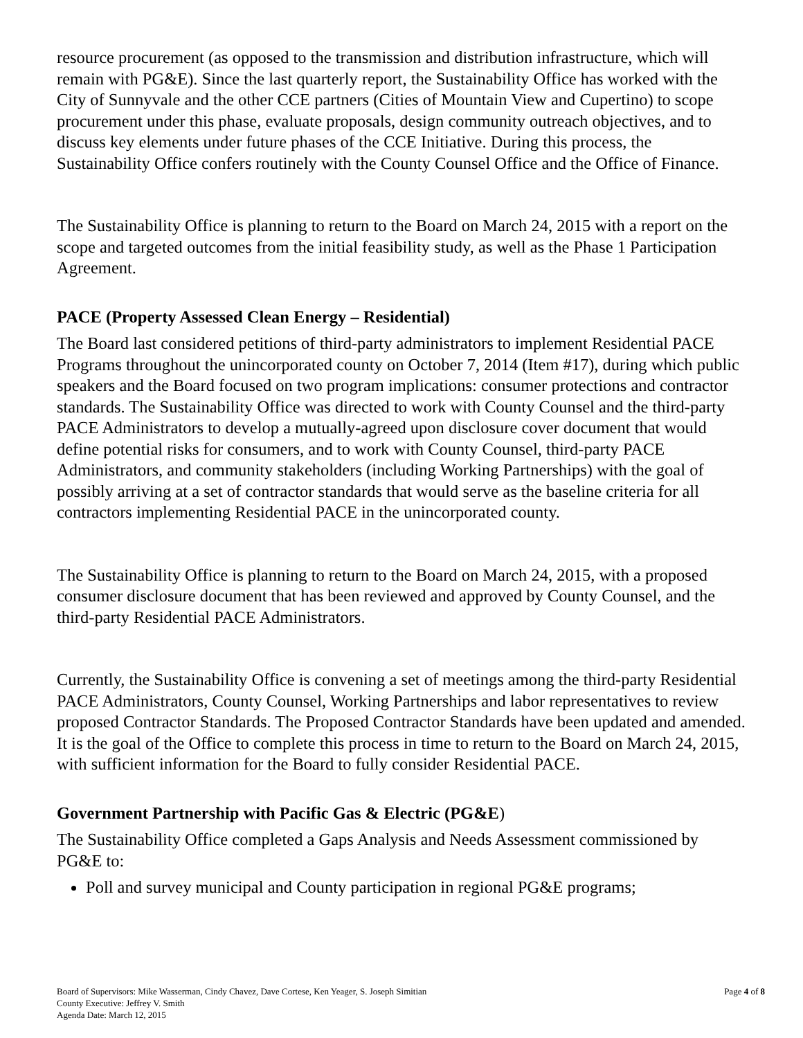resource procurement (as opposed to the transmission and distribution infrastructure, which will remain with PG&E). Since the last quarterly report, the Sustainability Office has worked with the City of Sunnyvale and the other CCE partners (Cities of Mountain View and Cupertino) to scope procurement under this phase, evaluate proposals, design community outreach objectives, and to discuss key elements under future phases of the CCE Initiative. During this process, the Sustainability Office confers routinely with the County Counsel Office and the Office of Finance.
The Sustainability Office is planning to return to the Board on March 24, 2015 with a report on the scope and targeted outcomes from the initial feasibility study, as well as the Phase 1 Participation Agreement.
PACE (Property Assessed Clean Energy – Residential)
The Board last considered petitions of third-party administrators to implement Residential PACE Programs throughout the unincorporated county on October 7, 2014 (Item #17), during which public speakers and the Board focused on two program implications: consumer protections and contractor standards. The Sustainability Office was directed to work with County Counsel and the third-party PACE Administrators to develop a mutually-agreed upon disclosure cover document that would define potential risks for consumers, and to work with County Counsel, third-party PACE Administrators, and community stakeholders (including Working Partnerships) with the goal of possibly arriving at a set of contractor standards that would serve as the baseline criteria for all contractors implementing Residential PACE in the unincorporated county.
The Sustainability Office is planning to return to the Board on March 24, 2015, with a proposed consumer disclosure document that has been reviewed and approved by County Counsel, and the third-party Residential PACE Administrators.
Currently, the Sustainability Office is convening a set of meetings among the third-party Residential PACE Administrators, County Counsel, Working Partnerships and labor representatives to review proposed Contractor Standards. The Proposed Contractor Standards have been updated and amended. It is the goal of the Office to complete this process in time to return to the Board on March 24, 2015, with sufficient information for the Board to fully consider Residential PACE.
Government Partnership with Pacific Gas & Electric (PG&E)
The Sustainability Office completed a Gaps Analysis and Needs Assessment commissioned by PG&E to:
Poll and survey municipal and County participation in regional PG&E programs;
Board of Supervisors: Mike Wasserman, Cindy Chavez, Dave Cortese, Ken Yeager, S. Joseph Simitian
County Executive: Jeffrey V. Smith
Agenda Date: March 12, 2015
Page 4 of 8